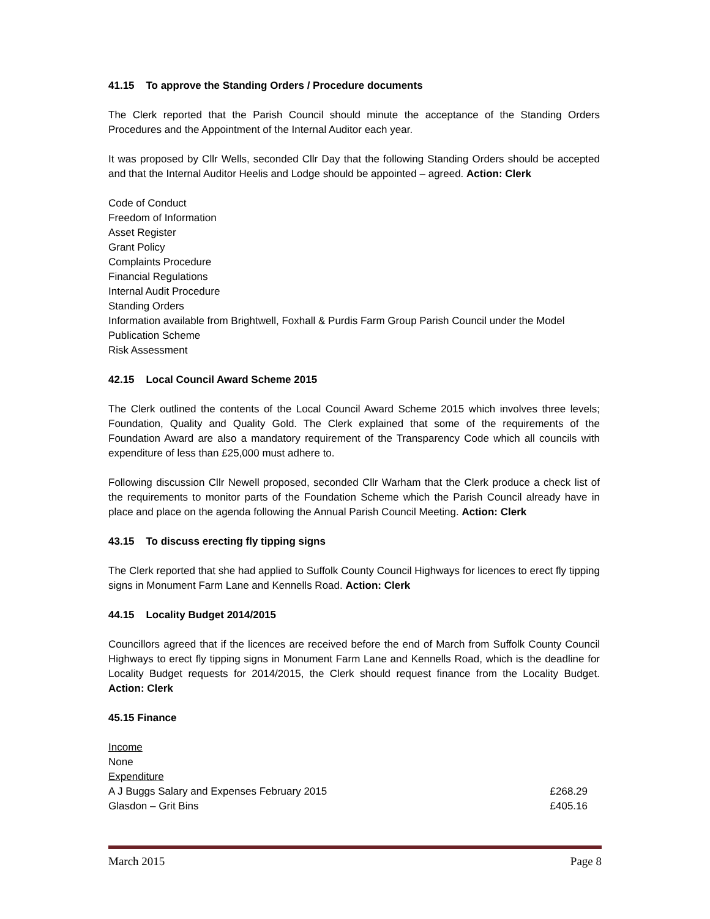41.15 To approve the Standing Orders / Procedure documents
The Clerk reported that the Parish Council should minute the acceptance of the Standing Orders Procedures and the Appointment of the Internal Auditor each year.
It was proposed by Cllr Wells, seconded Cllr Day that the following Standing Orders should be accepted and that the Internal Auditor Heelis and Lodge should be appointed – agreed. Action: Clerk
Code of Conduct
Freedom of Information
Asset Register
Grant Policy
Complaints Procedure
Financial Regulations
Internal Audit Procedure
Standing Orders
Information available from Brightwell, Foxhall & Purdis Farm Group Parish Council under the Model Publication Scheme
Risk Assessment
42.15 Local Council Award Scheme 2015
The Clerk outlined the contents of the Local Council Award Scheme 2015 which involves three levels; Foundation, Quality and Quality Gold. The Clerk explained that some of the requirements of the Foundation Award are also a mandatory requirement of the Transparency Code which all councils with expenditure of less than £25,000 must adhere to.
Following discussion Cllr Newell proposed, seconded Cllr Warham that the Clerk produce a check list of the requirements to monitor parts of the Foundation Scheme which the Parish Council already have in place and place on the agenda following the Annual Parish Council Meeting. Action: Clerk
43.15 To discuss erecting fly tipping signs
The Clerk reported that she had applied to Suffolk County Council Highways for licences to erect fly tipping signs in Monument Farm Lane and Kennells Road. Action: Clerk
44.15 Locality Budget 2014/2015
Councillors agreed that if the licences are received before the end of March from Suffolk County Council Highways to erect fly tipping signs in Monument Farm Lane and Kennells Road, which is the deadline for Locality Budget requests for 2014/2015, the Clerk should request finance from the Locality Budget. Action: Clerk
45.15 Finance
Income
None
Expenditure
A J Buggs Salary and Expenses February 2015 £268.29
Glasdon – Grit Bins £405.16
March 2015 Page 8